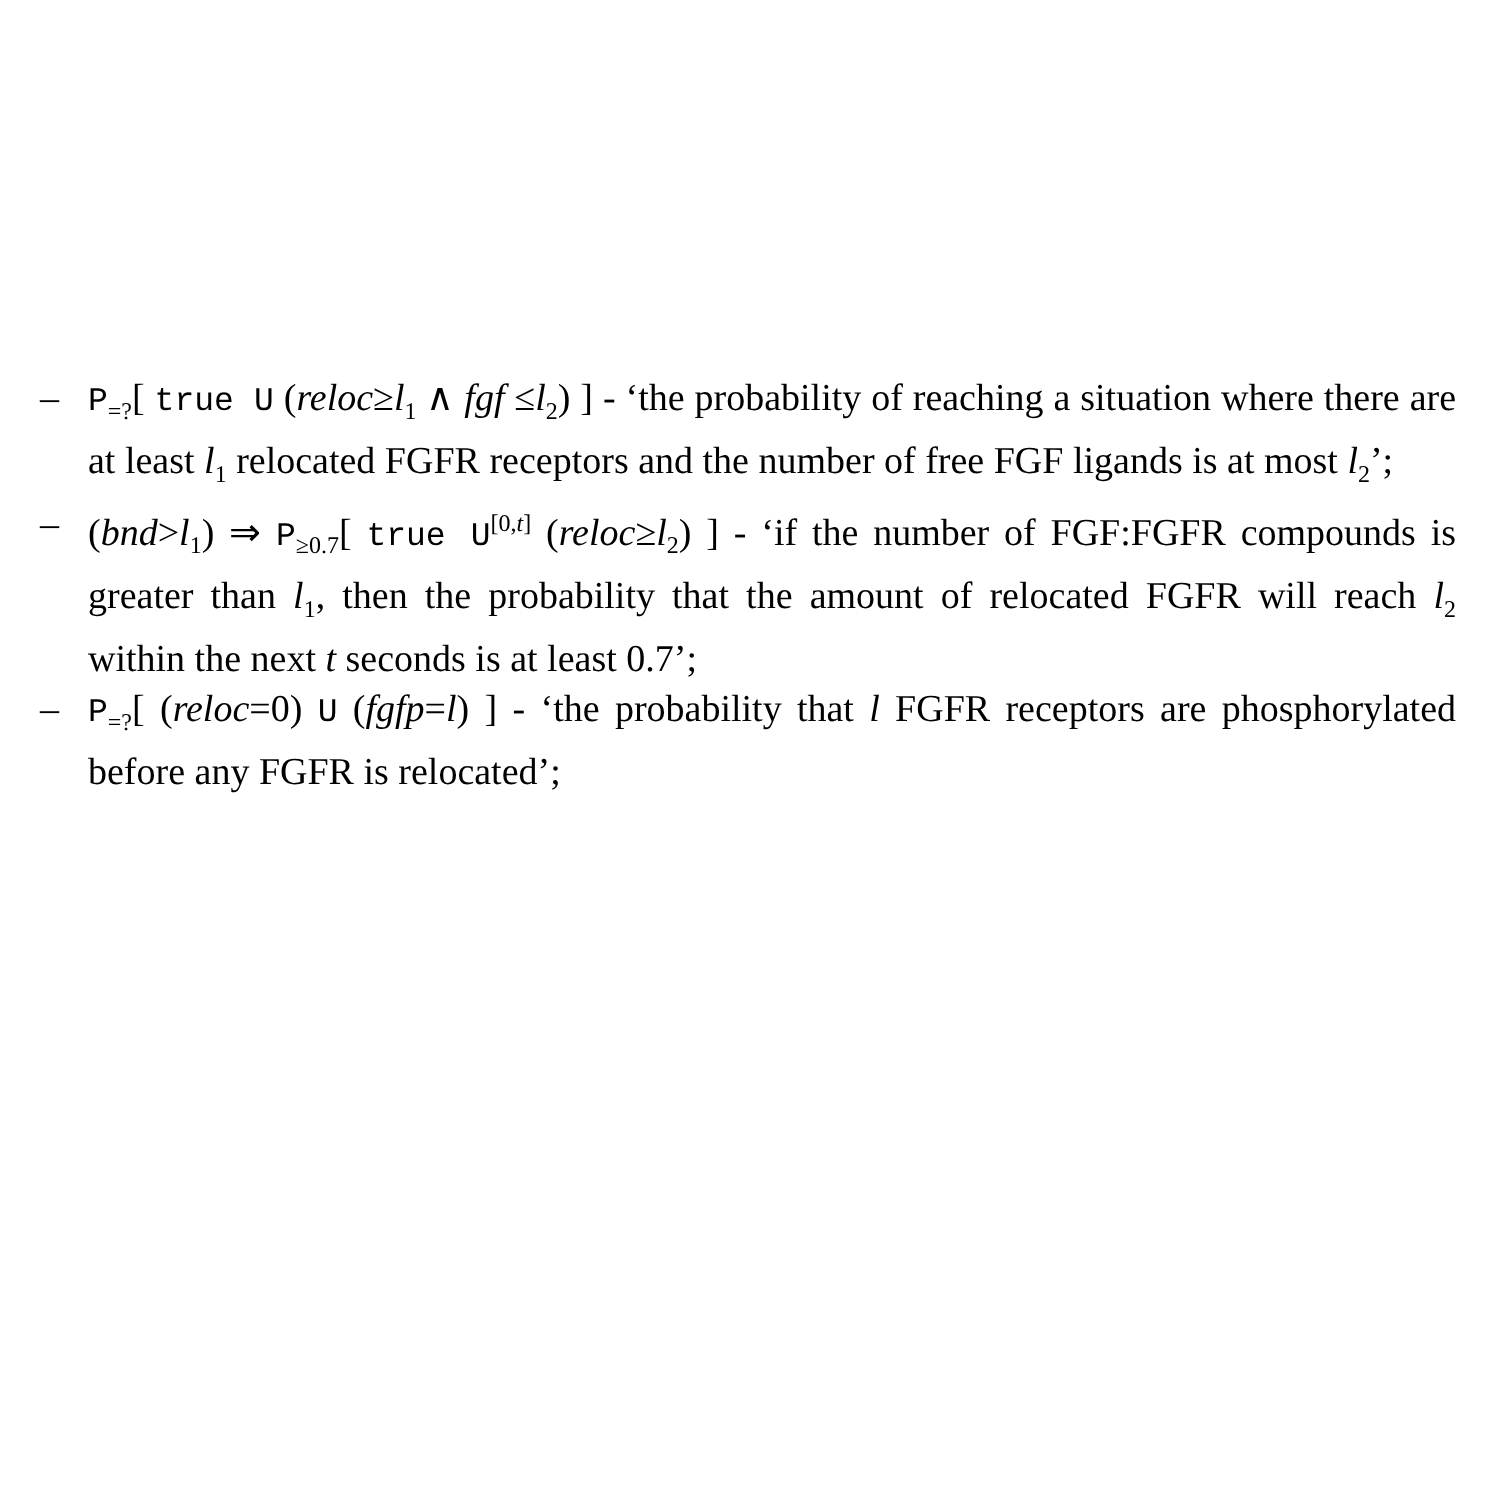– P<sub>=?</sub>[ true U (reloc≥l<sub>1</sub> ∧ fgf ≤l<sub>2</sub>) ] - ‘the probability of reaching a situation where there are at least l<sub>1</sub> relocated FGFR receptors and the number of free FGF ligands is at most l<sub>2</sub>’;
– (bnd>l<sub>1</sub>) ⇒ P<sub>≥0.7</sub>[ true U<sup>[0,t]</sup> (reloc≥l<sub>2</sub>) ] - ‘if the number of FGF:FGFR compounds is greater than l<sub>1</sub>, then the probability that the amount of relocated FGFR will reach l<sub>2</sub> within the next t seconds is at least 0.7’;
– P<sub>=?</sub>[ (reloc=0) U (fgfp=l) ] - ‘the probability that l FGFR receptors are phosphorylated before any FGFR is relocated’;